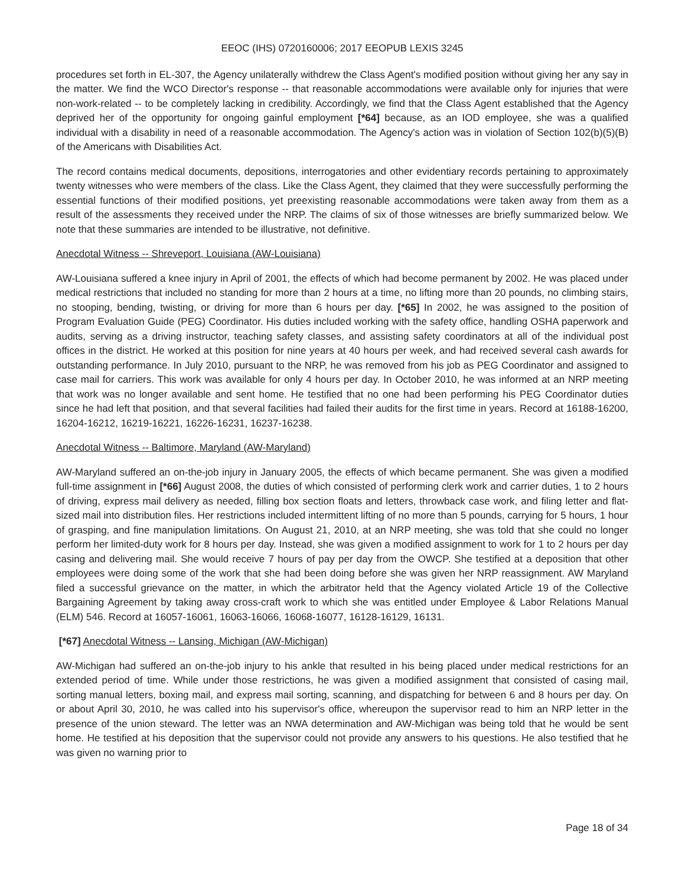EEOC (IHS) 0720160006; 2017 EEOPUB LEXIS 3245
procedures set forth in EL-307, the Agency unilaterally withdrew the Class Agent's modified position without giving her any say in the matter. We find the WCO Director's response -- that reasonable accommodations were available only for injuries that were non-work-related -- to be completely lacking in credibility. Accordingly, we find that the Class Agent established that the Agency deprived her of the opportunity for ongoing gainful employment [*64] because, as an IOD employee, she was a qualified individual with a disability in need of a reasonable accommodation. The Agency's action was in violation of Section 102(b)(5)(B) of the Americans with Disabilities Act.
The record contains medical documents, depositions, interrogatories and other evidentiary records pertaining to approximately twenty witnesses who were members of the class. Like the Class Agent, they claimed that they were successfully performing the essential functions of their modified positions, yet preexisting reasonable accommodations were taken away from them as a result of the assessments they received under the NRP. The claims of six of those witnesses are briefly summarized below. We note that these summaries are intended to be illustrative, not definitive.
Anecdotal Witness -- Shreveport, Louisiana (AW-Louisiana)
AW-Louisiana suffered a knee injury in April of 2001, the effects of which had become permanent by 2002. He was placed under medical restrictions that included no standing for more than 2 hours at a time, no lifting more than 20 pounds, no climbing stairs, no stooping, bending, twisting, or driving for more than 6 hours per day. [*65] In 2002, he was assigned to the position of Program Evaluation Guide (PEG) Coordinator. His duties included working with the safety office, handling OSHA paperwork and audits, serving as a driving instructor, teaching safety classes, and assisting safety coordinators at all of the individual post offices in the district. He worked at this position for nine years at 40 hours per week, and had received several cash awards for outstanding performance. In July 2010, pursuant to the NRP, he was removed from his job as PEG Coordinator and assigned to case mail for carriers. This work was available for only 4 hours per day. In October 2010, he was informed at an NRP meeting that work was no longer available and sent home. He testified that no one had been performing his PEG Coordinator duties since he had left that position, and that several facilities had failed their audits for the first time in years. Record at 16188-16200, 16204-16212, 16219-16221, 16226-16231, 16237-16238.
Anecdotal Witness -- Baltimore, Maryland (AW-Maryland)
AW-Maryland suffered an on-the-job injury in January 2005, the effects of which became permanent. She was given a modified full-time assignment in [*66] August 2008, the duties of which consisted of performing clerk work and carrier duties, 1 to 2 hours of driving, express mail delivery as needed, filling box section floats and letters, throwback case work, and filing letter and flat-sized mail into distribution files. Her restrictions included intermittent lifting of no more than 5 pounds, carrying for 5 hours, 1 hour of grasping, and fine manipulation limitations. On August 21, 2010, at an NRP meeting, she was told that she could no longer perform her limited-duty work for 8 hours per day. Instead, she was given a modified assignment to work for 1 to 2 hours per day casing and delivering mail. She would receive 7 hours of pay per day from the OWCP. She testified at a deposition that other employees were doing some of the work that she had been doing before she was given her NRP reassignment. AW Maryland filed a successful grievance on the matter, in which the arbitrator held that the Agency violated Article 19 of the Collective Bargaining Agreement by taking away cross-craft work to which she was entitled under Employee & Labor Relations Manual (ELM) 546. Record at 16057-16061, 16063-16066, 16068-16077, 16128-16129, 16131.
[*67] Anecdotal Witness -- Lansing, Michigan (AW-Michigan)
AW-Michigan had suffered an on-the-job injury to his ankle that resulted in his being placed under medical restrictions for an extended period of time. While under those restrictions, he was given a modified assignment that consisted of casing mail, sorting manual letters, boxing mail, and express mail sorting, scanning, and dispatching for between 6 and 8 hours per day. On or about April 30, 2010, he was called into his supervisor's office, whereupon the supervisor read to him an NRP letter in the presence of the union steward. The letter was an NWA determination and AW-Michigan was being told that he would be sent home. He testified at his deposition that the supervisor could not provide any answers to his questions. He also testified that he was given no warning prior to
Page 18 of 34